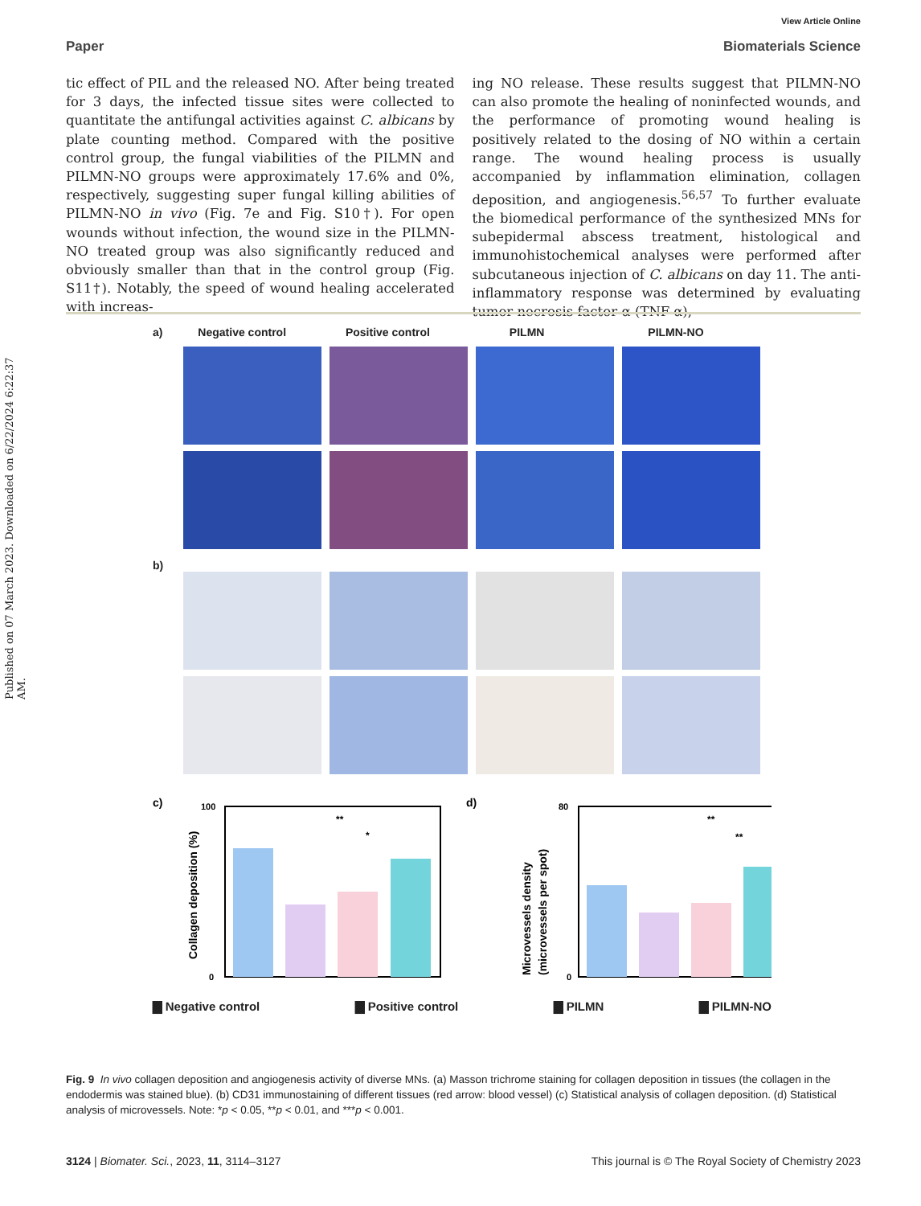Published on 07 March 2023. Downloaded on 6/22/2024 6:22:37 AM.
View Article Online
Paper Biomaterials Science
tic effect of PIL and the released NO. After being treated for 3 days, the infected tissue sites were collected to quantitate the antifungal activities against C. albicans by plate counting method. Compared with the positive control group, the fungal viabilities of the PILMN and PILMN-NO groups were approximately 17.6% and 0%, respectively, suggesting super fungal killing abilities of PILMN-NO in vivo (Fig. 7e and Fig. S10†). For open wounds without infection, the wound size in the PILMN-NO treated group was also significantly reduced and obviously smaller than that in the control group (Fig. S11†). Notably, the speed of wound healing accelerated with increas-
ing NO release. These results suggest that PILMN-NO can also promote the healing of noninfected wounds, and the performance of promoting wound healing is positively related to the dosing of NO within a certain range. The wound healing process is usually accompanied by inflammation elimination, collagen deposition, and angiogenesis.<sup>56,57</sup> To further evaluate the biomedical performance of the synthesized MNs for subepidermal abscess treatment, histological and immunohistochemical analyses were performed after subcutaneous injection of C. albicans on day 11. The anti-inflammatory response was determined by evaluating tumor necrosis factor-α (TNF-α),
a) Negative control Positive control PILMN PILMN-NO
b)
c)
Collagen deposition (%)
100
0
**
*
d)
Microvessels density
(microvessels per spot)
80
0
**
**
▇ Negative control ▇ Positive control ▇ PILMN ▇ PILMN-NO
Fig. 9 In vivo collagen deposition and angiogenesis activity of diverse MNs. (a) Masson trichrome staining for collagen deposition in tissues (the collagen in the endodermis was stained blue). (b) CD31 immunostaining of different tissues (red arrow: blood vessel) (c) Statistical analysis of collagen deposition. (d) Statistical analysis of microvessels. Note: *p < 0.05, **p < 0.01, and ***p < 0.001.
3124 | Biomater. Sci., 2023, 11, 3114–3127 This journal is © The Royal Society of Chemistry 2023